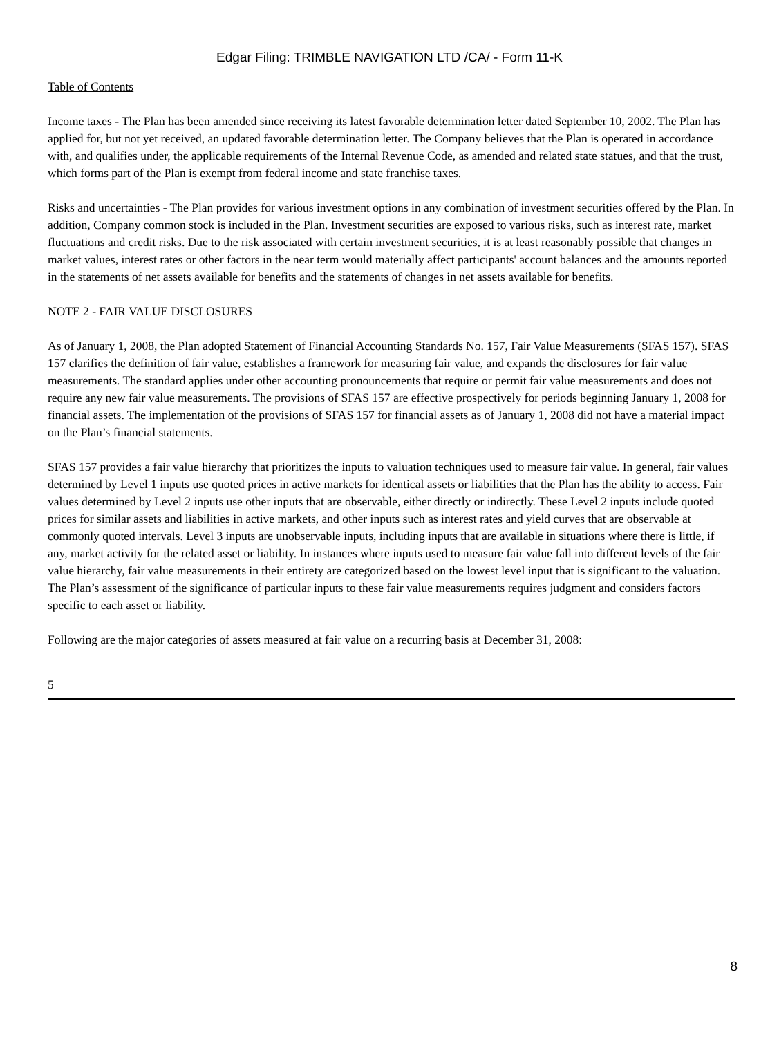Edgar Filing: TRIMBLE NAVIGATION LTD /CA/ - Form 11-K
Table of Contents
Income taxes - The Plan has been amended since receiving its latest favorable determination letter dated September 10, 2002. The Plan has applied for, but not yet received, an updated favorable determination letter. The Company believes that the Plan is operated in accordance with, and qualifies under, the applicable requirements of the Internal Revenue Code, as amended and related state statues, and that the trust, which forms part of the Plan is exempt from federal income and state franchise taxes.
Risks and uncertainties - The Plan provides for various investment options in any combination of investment securities offered by the Plan. In addition, Company common stock is included in the Plan. Investment securities are exposed to various risks, such as interest rate, market fluctuations and credit risks. Due to the risk associated with certain investment securities, it is at least reasonably possible that changes in market values, interest rates or other factors in the near term would materially affect participants' account balances and the amounts reported in the statements of net assets available for benefits and the statements of changes in net assets available for benefits.
NOTE 2 - FAIR VALUE DISCLOSURES
As of January 1, 2008, the Plan adopted Statement of Financial Accounting Standards No. 157, Fair Value Measurements (SFAS 157). SFAS 157 clarifies the definition of fair value, establishes a framework for measuring fair value, and expands the disclosures for fair value measurements. The standard applies under other accounting pronouncements that require or permit fair value measurements and does not require any new fair value measurements. The provisions of SFAS 157 are effective prospectively for periods beginning January 1, 2008 for financial assets. The implementation of the provisions of SFAS 157 for financial assets as of January 1, 2008 did not have a material impact on the Plan’s financial statements.
SFAS 157 provides a fair value hierarchy that prioritizes the inputs to valuation techniques used to measure fair value. In general, fair values determined by Level 1 inputs use quoted prices in active markets for identical assets or liabilities that the Plan has the ability to access. Fair values determined by Level 2 inputs use other inputs that are observable, either directly or indirectly. These Level 2 inputs include quoted prices for similar assets and liabilities in active markets, and other inputs such as interest rates and yield curves that are observable at commonly quoted intervals. Level 3 inputs are unobservable inputs, including inputs that are available in situations where there is little, if any, market activity for the related asset or liability. In instances where inputs used to measure fair value fall into different levels of the fair value hierarchy, fair value measurements in their entirety are categorized based on the lowest level input that is significant to the valuation. The Plan’s assessment of the significance of particular inputs to these fair value measurements requires judgment and considers factors specific to each asset or liability.
Following are the major categories of assets measured at fair value on a recurring basis at December 31, 2008:
5
8